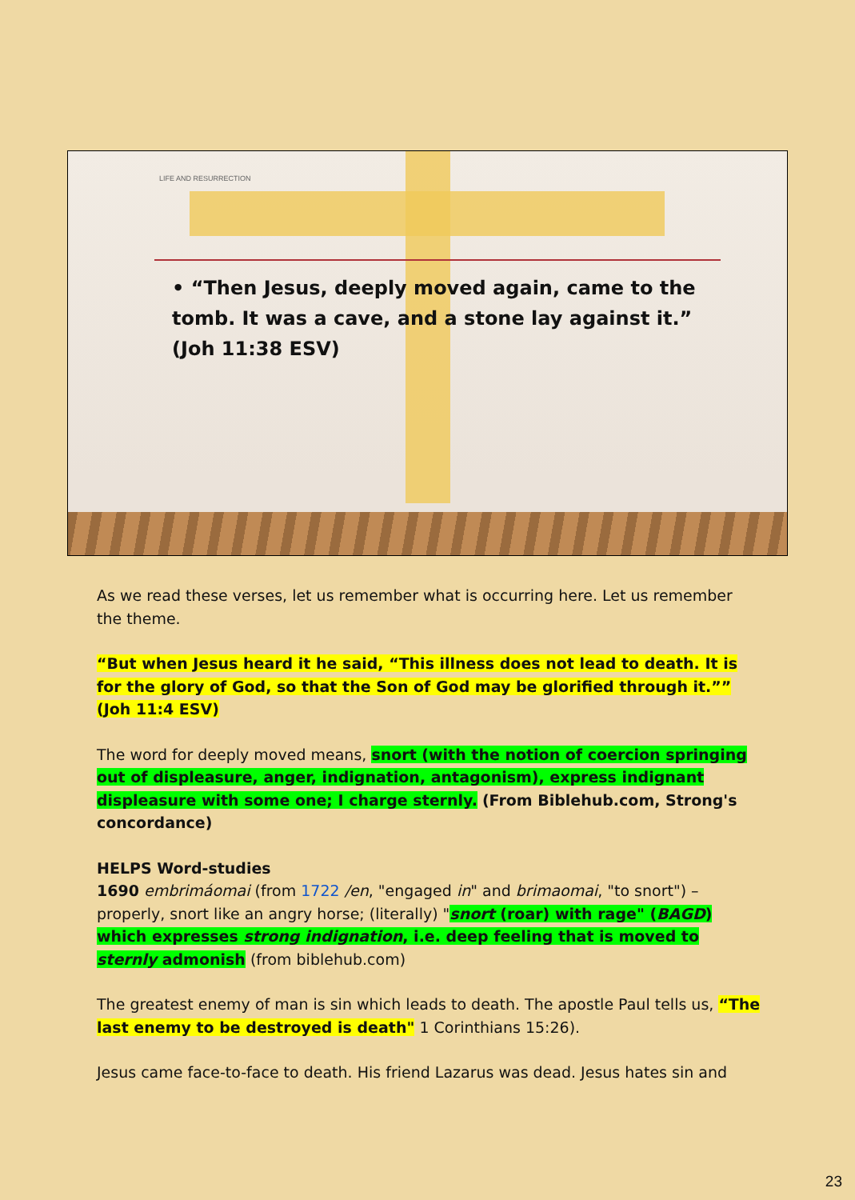LIFE AND RESURRECTION
• “Then Jesus, deeply moved again, came to the tomb. It was a cave, and a stone lay against it.” (Joh 11:38 ESV)
As we read these verses, let us remember what is occurring here. Let us remember the theme.
“But when Jesus heard it he said, “This illness does not lead to death. It is for the glory of God, so that the Son of God may be glorified through it.”” (Joh 11:4 ESV)
The word for deeply moved means, snort (with the notion of coercion springing out of displeasure, anger, indignation, antagonism), express indignant displeasure with some one; I charge sternly. (From Biblehub.com, Strong's concordance)
HELPS Word-studies
1690 embrimáomai (from 1722 /en, "engaged in" and brimaomai, "to snort") – properly, snort like an angry horse; (literally) "snort (roar) with rage" (BAGD) which expresses strong indignation, i.e. deep feeling that is moved to sternly admonish (from biblehub.com)
The greatest enemy of man is sin which leads to death. The apostle Paul tells us, “The last enemy to be destroyed is death" 1 Corinthians 15:26).
Jesus came face-to-face to death. His friend Lazarus was dead. Jesus hates sin and
23